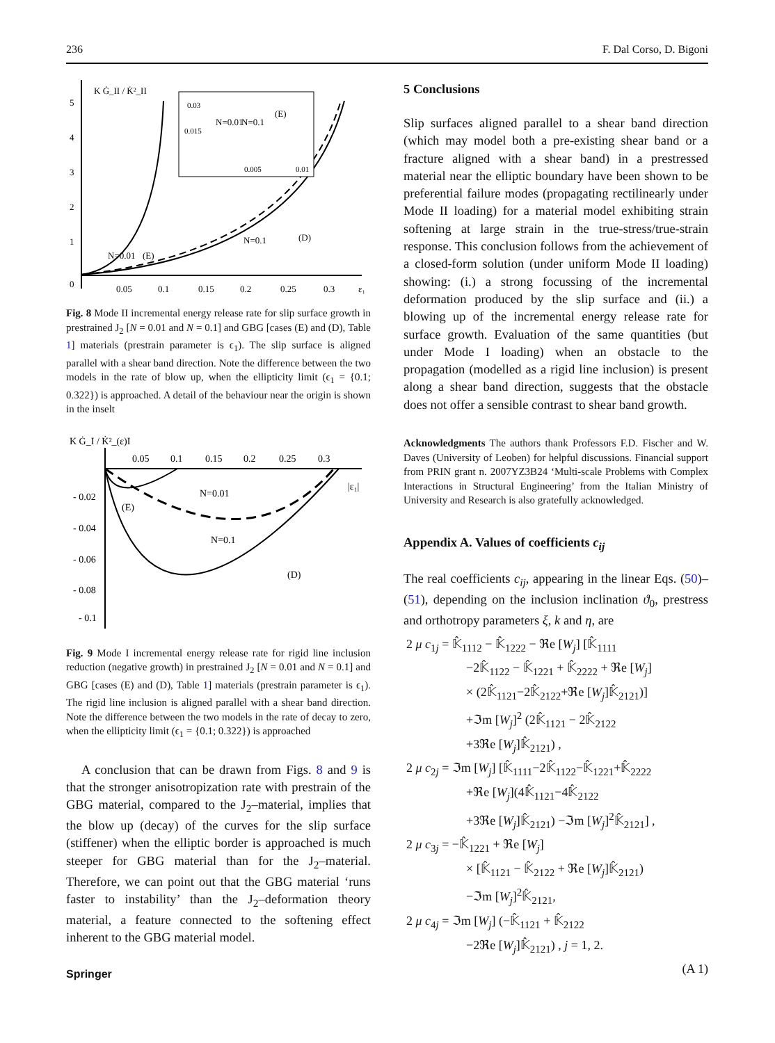236 F. Dal Corso, D. Bigoni
K Ġ_II / K̇²_II
5
4
3
2
1
0
0.05
0.1
0.15
0.2
0.25
0.3
ε₁
0.03
0.015
0.005
0.01
(E)
N=0.01
N=0.1
N=0.01
(E)
N=0.1
(D)
Fig. 8 Mode II incremental energy release rate for slip surface growth in prestrained J<sub>2</sub> [N = 0.01 and N = 0.1] and GBG [cases (E) and (D), Table 1] materials (prestrain parameter is ϵ<sub>1</sub>). The slip surface is aligned parallel with a shear band direction. Note the difference between the two models in the rate of blow up, when the ellipticity limit (ϵ<sub>1</sub> = {0.1; 0.322}) is approached. A detail of the behaviour near the origin is shown in the inselt
K Ġ_I / K̇²_(ε)I
0.05
0.1
0.15
0.2
0.25
0.3
|ε₁|
- 0.02
- 0.04
- 0.06
- 0.08
- 0.1
(E)
N=0.01
N=0.1
(D)
Fig. 9 Mode I incremental energy release rate for rigid line inclusion reduction (negative growth) in prestrained J<sub>2</sub> [N = 0.01 and N = 0.1] and GBG [cases (E) and (D), Table 1] materials (prestrain parameter is ϵ<sub>1</sub>). The rigid line inclusion is aligned parallel with a shear band direction. Note the difference between the two models in the rate of decay to zero, when the ellipticity limit (ϵ<sub>1</sub> = {0.1; 0.322}) is approached
A conclusion that can be drawn from Figs. 8 and 9 is that the stronger anisotropization rate with prestrain of the GBG material, compared to the J<sub>2</sub>–material, implies that the blow up (decay) of the curves for the slip surface (stiffener) when the elliptic border is approached is much steeper for GBG material than for the J<sub>2</sub>–material. Therefore, we can point out that the GBG material ‘runs faster to instability’ than the J<sub>2</sub>–deformation theory material, a feature connected to the softening effect inherent to the GBG material model.
5 Conclusions
Slip surfaces aligned parallel to a shear band direction (which may model both a pre-existing shear band or a fracture aligned with a shear band) in a prestressed material near the elliptic boundary have been shown to be preferential failure modes (propagating rectilinearly under Mode II loading) for a material model exhibiting strain softening at large strain in the true-stress/true-strain response. This conclusion follows from the achievement of a closed-form solution (under uniform Mode II loading) showing: (i.) a strong focussing of the incremental deformation produced by the slip surface and (ii.) a blowing up of the incremental energy release rate for surface growth. Evaluation of the same quantities (but under Mode I loading) when an obstacle to the propagation (modelled as a rigid line inclusion) is present along a shear band direction, suggests that the obstacle does not offer a sensible contrast to shear band growth.
Acknowledgments The authors thank Professors F.D. Fischer and W. Daves (University of Leoben) for helpful discussions. Financial support from PRIN grant n. 2007YZ3B24 ‘Multi-scale Problems with Complex Interactions in Structural Engineering’ from the Italian Ministry of University and Research is also gratefully acknowledged.
Appendix A. Values of coefficients c<sub>ij</sub>
The real coefficients c<sub>ij</sub>, appearing in the linear Eqs. (50)–(51), depending on the inclusion inclination ϑ<sub>0</sub>, prestress and orthotropy parameters ξ, k and η, are
2 μ c<sub>1j</sub> = 𝕂̂<sub>1112</sub> − 𝕂̂<sub>1222</sub> − ℜe [W<sub>j</sub>] [𝕂̂<sub>1111</sub>
−2𝕂̂<sub>1122</sub> − 𝕂̂<sub>1221</sub> + 𝕂̂<sub>2222</sub> + ℜe [W<sub>j</sub>]
× (2𝕂̂<sub>1121</sub>−2𝕂̂<sub>2122</sub>+ℜe [W<sub>j</sub>]𝕂̂<sub>2121</sub>)]
+ℑm [W<sub>j</sub>]<sup>2</sup> (2𝕂̂<sub>1121</sub> − 2𝕂̂<sub>2122</sub>
+3ℜe [W<sub>j</sub>]𝕂̂<sub>2121</sub>) ,
2 μ c<sub>2j</sub> = ℑm [W<sub>j</sub>] [𝕂̂<sub>1111</sub>−2𝕂̂<sub>1122</sub>−𝕂̂<sub>1221</sub>+𝕂̂<sub>2222</sub>
+ℜe [W<sub>j</sub>](4𝕂̂<sub>1121</sub>−4𝕂̂<sub>2122</sub>
+3ℜe [W<sub>j</sub>]𝕂̂<sub>2121</sub>) −ℑm [W<sub>j</sub>]<sup>2</sup>𝕂̂<sub>2121</sub>] ,
2 μ c<sub>3j</sub> = −𝕂̂<sub>1221</sub> + ℜe [W<sub>j</sub>]
× [𝕂̂<sub>1121</sub> − 𝕂̂<sub>2122</sub> + ℜe [W<sub>j</sub>]𝕂̂<sub>2121</sub>)
−ℑm [W<sub>j</sub>]<sup>2</sup>𝕂̂<sub>2121</sub>,
2 μ c<sub>4j</sub> = ℑm [W<sub>j</sub>] (−𝕂̂<sub>1121</sub> + 𝕂̂<sub>2122</sub>
−2ℜe [W<sub>j</sub>]𝕂̂<sub>2121</sub>) , j = 1, 2.
(A 1)
Springer